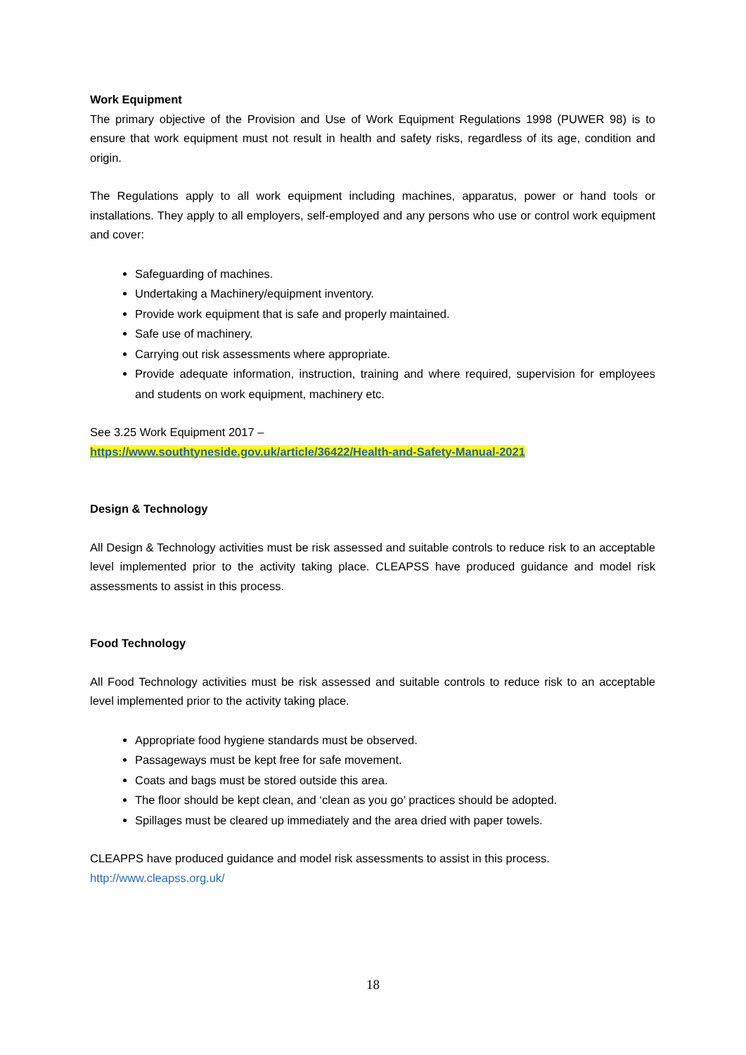Work Equipment
The primary objective of the Provision and Use of Work Equipment Regulations 1998 (PUWER 98) is to ensure that work equipment must not result in health and safety risks, regardless of its age, condition and origin.
The Regulations apply to all work equipment including machines, apparatus, power or hand tools or installations. They apply to all employers, self-employed and any persons who use or control work equipment and cover:
Safeguarding of machines.
Undertaking a Machinery/equipment inventory.
Provide work equipment that is safe and properly maintained.
Safe use of machinery.
Carrying out risk assessments where appropriate.
Provide adequate information, instruction, training and where required, supervision for employees and students on work equipment, machinery etc.
See 3.25 Work Equipment 2017 –
https://www.southtyneside.gov.uk/article/36422/Health-and-Safety-Manual-2021
Design & Technology
All Design & Technology activities must be risk assessed and suitable controls to reduce risk to an acceptable level implemented prior to the activity taking place. CLEAPSS have produced guidance and model risk assessments to assist in this process.
Food Technology
All Food Technology activities must be risk assessed and suitable controls to reduce risk to an acceptable level implemented prior to the activity taking place.
Appropriate food hygiene standards must be observed.
Passageways must be kept free for safe movement.
Coats and bags must be stored outside this area.
The floor should be kept clean, and ‘clean as you go’ practices should be adopted.
Spillages must be cleared up immediately and the area dried with paper towels.
CLEAPPS have produced guidance and model risk assessments to assist in this process.
http://www.cleapss.org.uk/
18